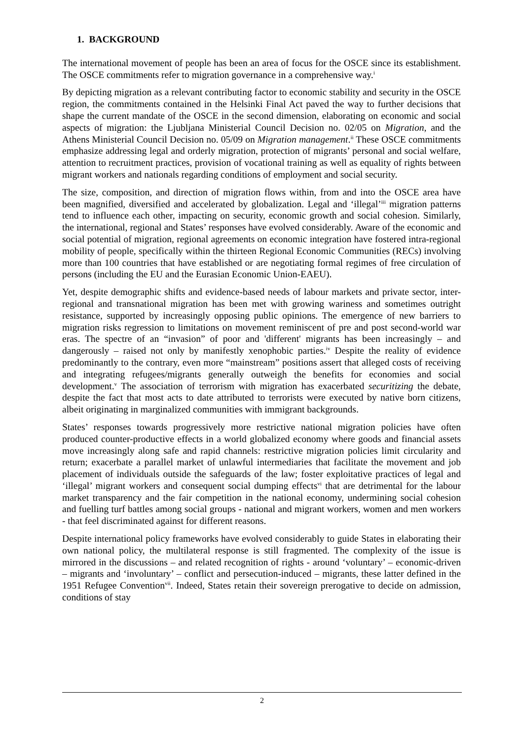1. BACKGROUND
The international movement of people has been an area of focus for the OSCE since its establishment. The OSCE commitments refer to migration governance in a comprehensive way.<sup>i</sup>
By depicting migration as a relevant contributing factor to economic stability and security in the OSCE region, the commitments contained in the Helsinki Final Act paved the way to further decisions that shape the current mandate of the OSCE in the second dimension, elaborating on economic and social aspects of migration: the Ljubljana Ministerial Council Decision no. 02/05 on Migration, and the Athens Ministerial Council Decision no. 05/09 on Migration management.<sup>ii</sup> These OSCE commitments emphasize addressing legal and orderly migration, protection of migrants’ personal and social welfare, attention to recruitment practices, provision of vocational training as well as equality of rights between migrant workers and nationals regarding conditions of employment and social security.
The size, composition, and direction of migration flows within, from and into the OSCE area have been magnified, diversified and accelerated by globalization. Legal and ‘illegal’<sup>iii</sup> migration patterns tend to influence each other, impacting on security, economic growth and social cohesion. Similarly, the international, regional and States’ responses have evolved considerably. Aware of the economic and social potential of migration, regional agreements on economic integration have fostered intra-regional mobility of people, specifically within the thirteen Regional Economic Communities (RECs) involving more than 100 countries that have established or are negotiating formal regimes of free circulation of persons (including the EU and the Eurasian Economic Union-EAEU).
Yet, despite demographic shifts and evidence-based needs of labour markets and private sector, inter-regional and transnational migration has been met with growing wariness and sometimes outright resistance, supported by increasingly opposing public opinions. The emergence of new barriers to migration risks regression to limitations on movement reminiscent of pre and post second-world war eras. The spectre of an “invasion” of poor and 'different' migrants has been increasingly – and dangerously – raised not only by manifestly xenophobic parties.<sup>iv</sup> Despite the reality of evidence predominantly to the contrary, even more “mainstream” positions assert that alleged costs of receiving and integrating refugees/migrants generally outweigh the benefits for economies and social development.<sup>v</sup> The association of terrorism with migration has exacerbated securitizing the debate, despite the fact that most acts to date attributed to terrorists were executed by native born citizens, albeit originating in marginalized communities with immigrant backgrounds.
States’ responses towards progressively more restrictive national migration policies have often produced counter-productive effects in a world globalized economy where goods and financial assets move increasingly along safe and rapid channels: restrictive migration policies limit circularity and return; exacerbate a parallel market of unlawful intermediaries that facilitate the movement and job placement of individuals outside the safeguards of the law; foster exploitative practices of legal and ‘illegal’ migrant workers and consequent social dumping effects<sup>vi</sup> that are detrimental for the labour market transparency and the fair competition in the national economy, undermining social cohesion and fuelling turf battles among social groups - national and migrant workers, women and men workers - that feel discriminated against for different reasons.
Despite international policy frameworks have evolved considerably to guide States in elaborating their own national policy, the multilateral response is still fragmented. The complexity of the issue is mirrored in the discussions – and related recognition of rights - around ‘voluntary’ – economic-driven – migrants and ‘involuntary’ – conflict and persecution-induced – migrants, these latter defined in the 1951 Refugee Convention<sup>vii</sup>. Indeed, States retain their sovereign prerogative to decide on admission, conditions of stay
2